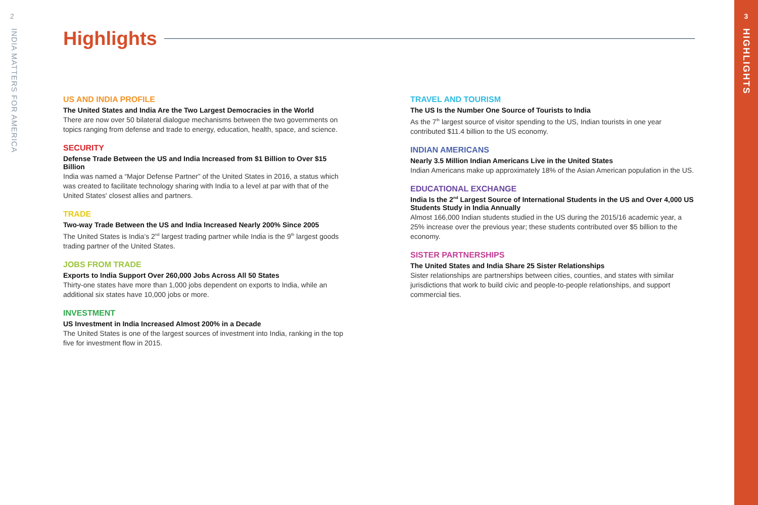2
INDIA MATTERS FOR AMERICA
Highlights
US AND INDIA PROFILE
The United States and India Are the Two Largest Democracies in the World
There are now over 50 bilateral dialogue mechanisms between the two governments on topics ranging from defense and trade to energy, education, health, space, and science.
SECURITY
Defense Trade Between the US and India Increased from $1 Billion to Over $15 Billion
India was named a “Major Defense Partner” of the United States in 2016, a status which was created to facilitate technology sharing with India to a level at par with that of the United States' closest allies and partners.
TRADE
Two-way Trade Between the US and India Increased Nearly 200% Since 2005
The United States is India’s 2<sup>nd</sup> largest trading partner while India is the 9<sup>th</sup> largest goods trading partner of the United States.
JOBS FROM TRADE
Exports to India Support Over 260,000 Jobs Across All 50 States
Thirty-one states have more than 1,000 jobs dependent on exports to India, while an additional six states have 10,000 jobs or more.
INVESTMENT
US Investment in India Increased Almost 200% in a Decade
The United States is one of the largest sources of investment into India, ranking in the top five for investment flow in 2015.
TRAVEL AND TOURISM
The US Is the Number One Source of Tourists to India
As the 7<sup>th</sup> largest source of visitor spending to the US, Indian tourists in one year contributed $11.4 billion to the US economy.
INDIAN AMERICANS
Nearly 3.5 Million Indian Americans Live in the United States
Indian Americans make up approximately 18% of the Asian American population in the US.
EDUCATIONAL EXCHANGE
India Is the 2<sup>nd</sup> Largest Source of International Students in the US and Over 4,000 US Students Study in India Annually
Almost 166,000 Indian students studied in the US during the 2015/16 academic year, a 25% increase over the previous year; these students contributed over $5 billion to the economy.
SISTER PARTNERSHIPS
The United States and India Share 25 Sister Relationships
Sister relationships are partnerships between cities, counties, and states with similar jurisdictions that work to build civic and people-to-people relationships, and support commercial ties.
3
HIGHLIGHTS